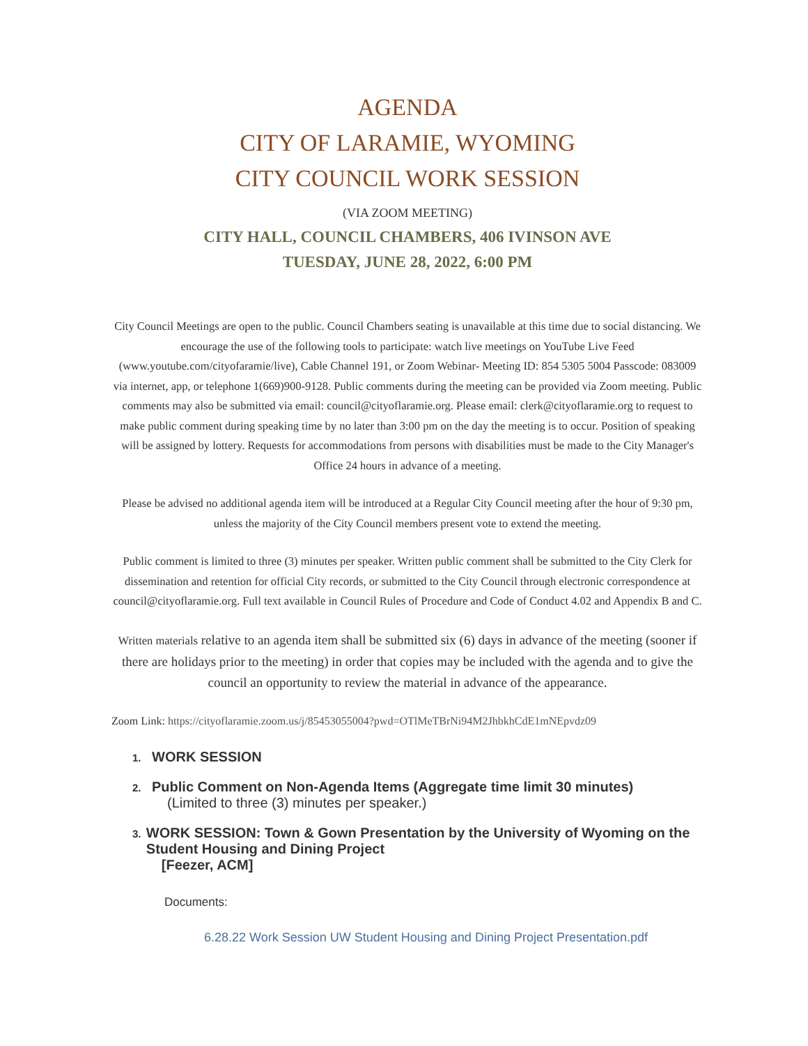AGENDA
CITY OF LARAMIE, WYOMING
CITY COUNCIL WORK SESSION
(VIA ZOOM MEETING)
CITY HALL, COUNCIL CHAMBERS, 406 IVINSON AVE
TUESDAY, JUNE 28, 2022, 6:00 PM
City Council Meetings are open to the public. Council Chambers seating is unavailable at this time due to social distancing. We encourage the use of the following tools to participate: watch live meetings on YouTube Live Feed (www.youtube.com/cityofaramie/live), Cable Channel 191, or Zoom Webinar- Meeting ID: 854 5305 5004 Passcode: 083009 via internet, app, or telephone 1(669)900-9128. Public comments during the meeting can be provided via Zoom meeting. Public comments may also be submitted via email: council@cityoflaramie.org. Please email: clerk@cityoflaramie.org to request to make public comment during speaking time by no later than 3:00 pm on the day the meeting is to occur. Position of speaking will be assigned by lottery. Requests for accommodations from persons with disabilities must be made to the City Manager's Office 24 hours in advance of a meeting.
Please be advised no additional agenda item will be introduced at a Regular City Council meeting after the hour of 9:30 pm, unless the majority of the City Council members present vote to extend the meeting.
Public comment is limited to three (3) minutes per speaker. Written public comment shall be submitted to the City Clerk for dissemination and retention for official City records, or submitted to the City Council through electronic correspondence at council@cityoflaramie.org. Full text available in Council Rules of Procedure and Code of Conduct 4.02 and Appendix B and C.
Written materials relative to an agenda item shall be submitted six (6) days in advance of the meeting (sooner if there are holidays prior to the meeting) in order that copies may be included with the agenda and to give the council an opportunity to review the material in advance of the appearance.
Zoom Link: https://cityoflaramie.zoom.us/j/85453055004?pwd=OTlMeTBrNi94M2JhbkhCdE1mNEpvdz09
1. WORK SESSION
2. Public Comment on Non-Agenda Items (Aggregate time limit 30 minutes)
(Limited to three (3) minutes per speaker.)
3. WORK SESSION: Town & Gown Presentation by the University of Wyoming on the Student Housing and Dining Project
[Feezer, ACM]
Documents:
6.28.22 Work Session UW Student Housing and Dining Project Presentation.pdf